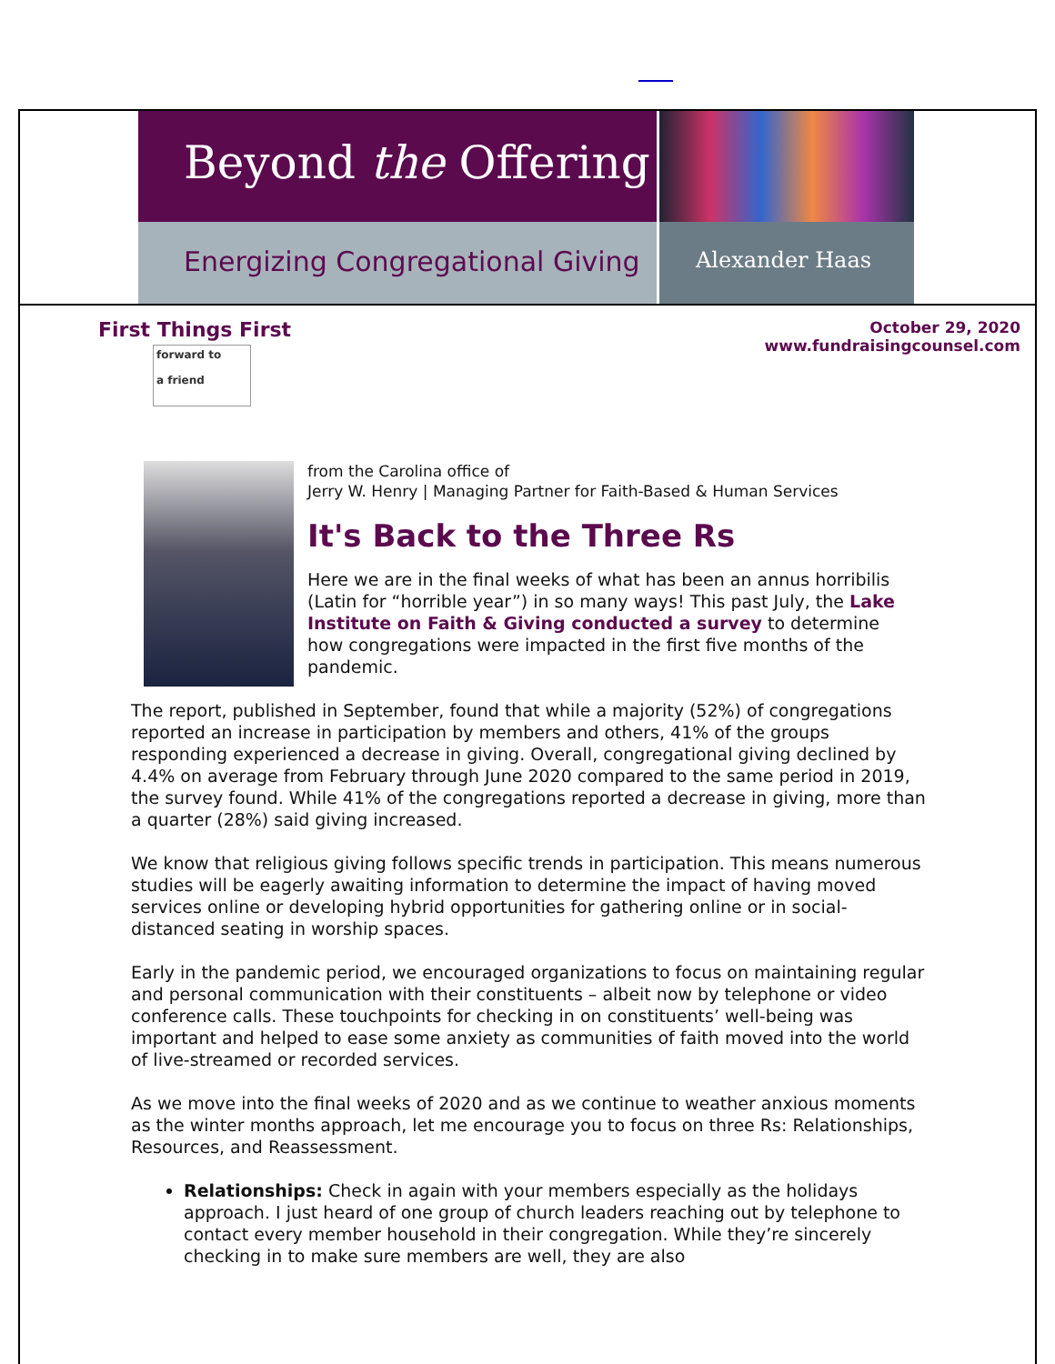Beyond the Offering
Energizing Congregational Giving
Alexander Haas
First Things First
forward to
a friend
October 29, 2020
www.fundraisingcounsel.com
from the Carolina office of
Jerry W. Henry | Managing Partner for Faith-Based & Human Services
It's Back to the Three Rs
Here we are in the final weeks of what has been an annus horribilis (Latin for “horrible year”) in so many ways! This past July, the Lake Institute on Faith & Giving conducted a survey to determine how congregations were impacted in the first five months of the pandemic.
The report, published in September, found that while a majority (52%) of congregations reported an increase in participation by members and others, 41% of the groups responding experienced a decrease in giving. Overall, congregational giving declined by 4.4% on average from February through June 2020 compared to the same period in 2019, the survey found. While 41% of the congregations reported a decrease in giving, more than a quarter (28%) said giving increased.
We know that religious giving follows specific trends in participation. This means numerous studies will be eagerly awaiting information to determine the impact of having moved services online or developing hybrid opportunities for gathering online or in social-distanced seating in worship spaces.
Early in the pandemic period, we encouraged organizations to focus on maintaining regular and personal communication with their constituents – albeit now by telephone or video conference calls. These touchpoints for checking in on constituents’ well-being was important and helped to ease some anxiety as communities of faith moved into the world of live-streamed or recorded services.
As we move into the final weeks of 2020 and as we continue to weather anxious moments as the winter months approach, let me encourage you to focus on three Rs: Relationships, Resources, and Reassessment.
Relationships: Check in again with your members especially as the holidays approach. I just heard of one group of church leaders reaching out by telephone to contact every member household in their congregation. While they’re sincerely checking in to make sure members are well, they are also